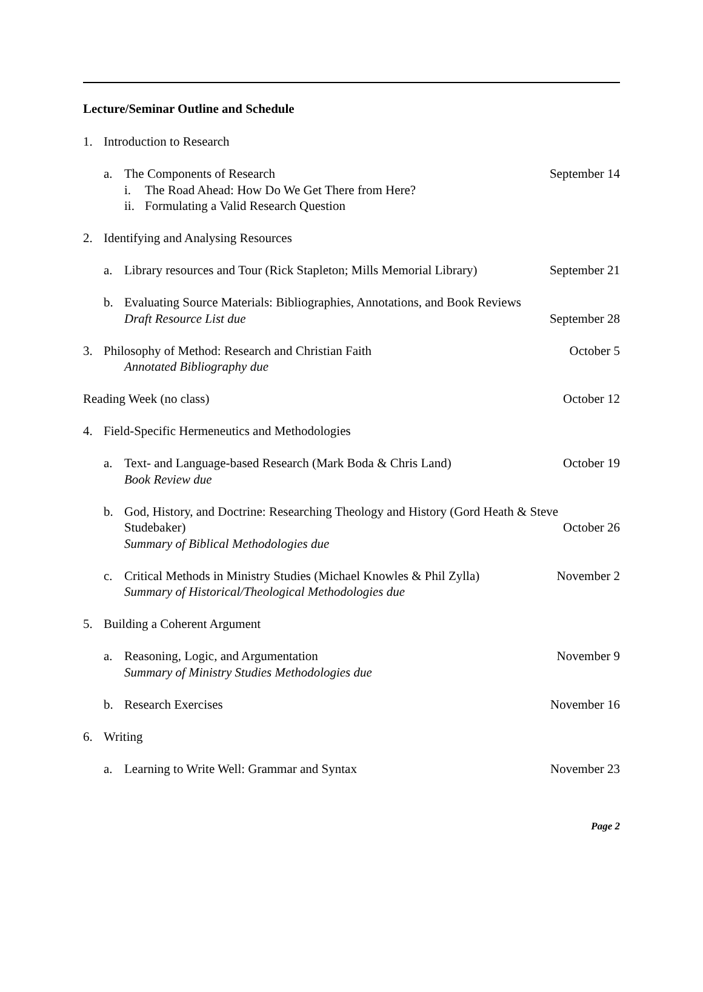Lecture/Seminar Outline and Schedule
1. Introduction to Research
a. The Components of Research September 14
i. The Road Ahead: How Do We Get There from Here?
ii. Formulating a Valid Research Question
2. Identifying and Analysing Resources
a. Library resources and Tour (Rick Stapleton; Mills Memorial Library) September 21
b. Evaluating Source Materials: Bibliographies, Annotations, and Book Reviews
Draft Resource List due September 28
3. Philosophy of Method: Research and Christian Faith October 5
Annotated Bibliography due
Reading Week (no class) October 12
4. Field-Specific Hermeneutics and Methodologies
a. Text- and Language-based Research (Mark Boda & Chris Land) October 19
Book Review due
b. God, History, and Doctrine: Researching Theology and History (Gord Heath & Steve
Studebaker) October 26
Summary of Biblical Methodologies due
c. Critical Methods in Ministry Studies (Michael Knowles & Phil Zylla) November 2
Summary of Historical/Theological Methodologies due
5. Building a Coherent Argument
a. Reasoning, Logic, and Argumentation November 9
Summary of Ministry Studies Methodologies due
b. Research Exercises November 16
6. Writing
a. Learning to Write Well: Grammar and Syntax November 23
Page 2